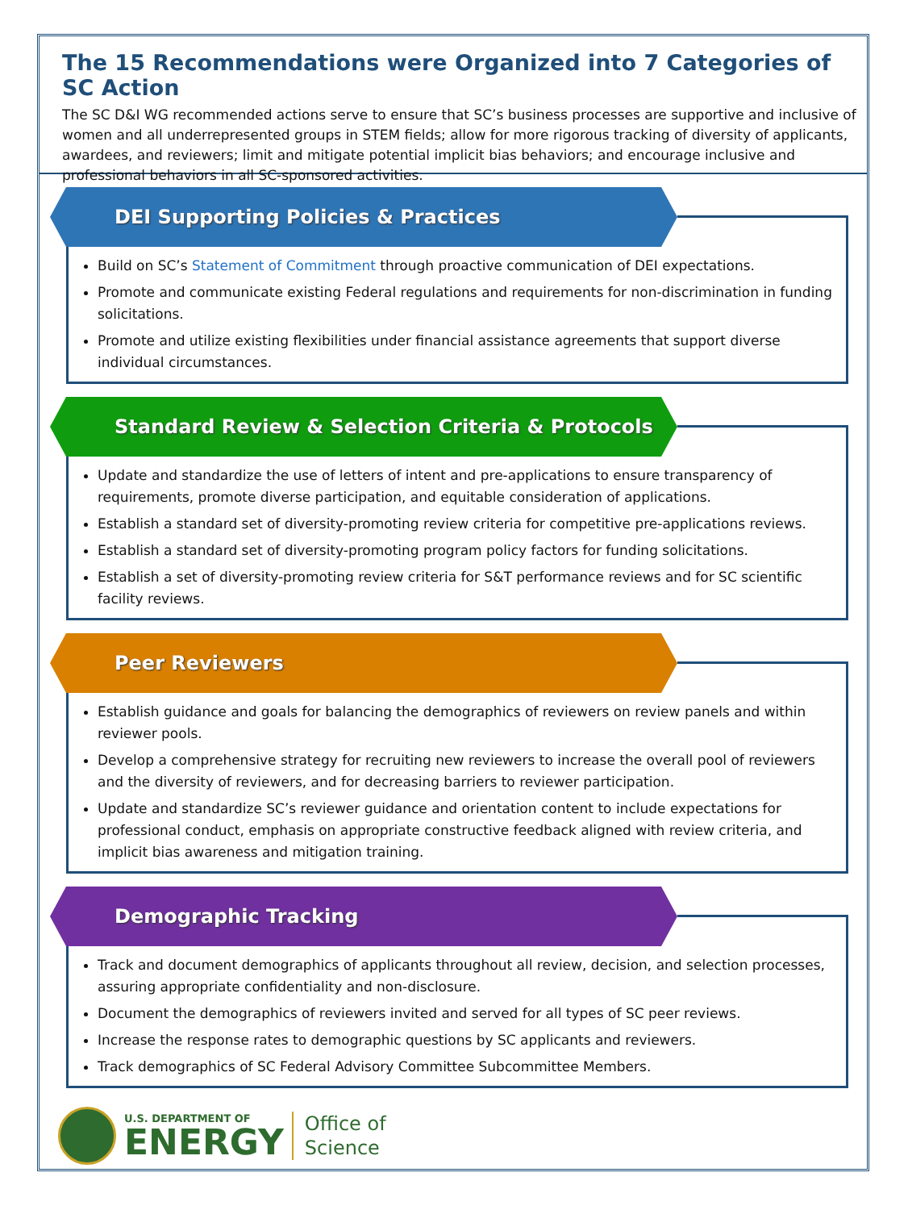The 15 Recommendations were Organized into 7 Categories of SC Action
The SC D&I WG recommended actions serve to ensure that SC’s business processes are supportive and inclusive of women and all underrepresented groups in STEM fields; allow for more rigorous tracking of diversity of applicants, awardees, and reviewers; limit and mitigate potential implicit bias behaviors; and encourage inclusive and professional behaviors in all SC-sponsored activities.
DEI Supporting Policies & Practices
Build on SC’s Statement of Commitment through proactive communication of DEI expectations.
Promote and communicate existing Federal regulations and requirements for non-discrimination in funding solicitations.
Promote and utilize existing flexibilities under financial assistance agreements that support diverse individual circumstances.
Standard Review & Selection Criteria & Protocols
Update and standardize the use of letters of intent and pre-applications to ensure transparency of requirements, promote diverse participation, and equitable consideration of applications.
Establish a standard set of diversity-promoting review criteria for competitive pre-applications reviews.
Establish a standard set of diversity-promoting program policy factors for funding solicitations.
Establish a set of diversity-promoting review criteria for S&T performance reviews and for SC scientific facility reviews.
Peer Reviewers
Establish guidance and goals for balancing the demographics of reviewers on review panels and within reviewer pools.
Develop a comprehensive strategy for recruiting new reviewers to increase the overall pool of reviewers and the diversity of reviewers, and for decreasing barriers to reviewer participation.
Update and standardize SC’s reviewer guidance and orientation content to include expectations for professional conduct, emphasis on appropriate constructive feedback aligned with review criteria, and implicit bias awareness and mitigation training.
Demographic Tracking
Track and document demographics of applicants throughout all review, decision, and selection processes, assuring appropriate confidentiality and non-disclosure.
Document the demographics of reviewers invited and served for all types of SC peer reviews.
Increase the response rates to demographic questions by SC applicants and reviewers.
Track demographics of SC Federal Advisory Committee Subcommittee Members.
U.S. DEPARTMENT OF
ENERGY
Office of
Science